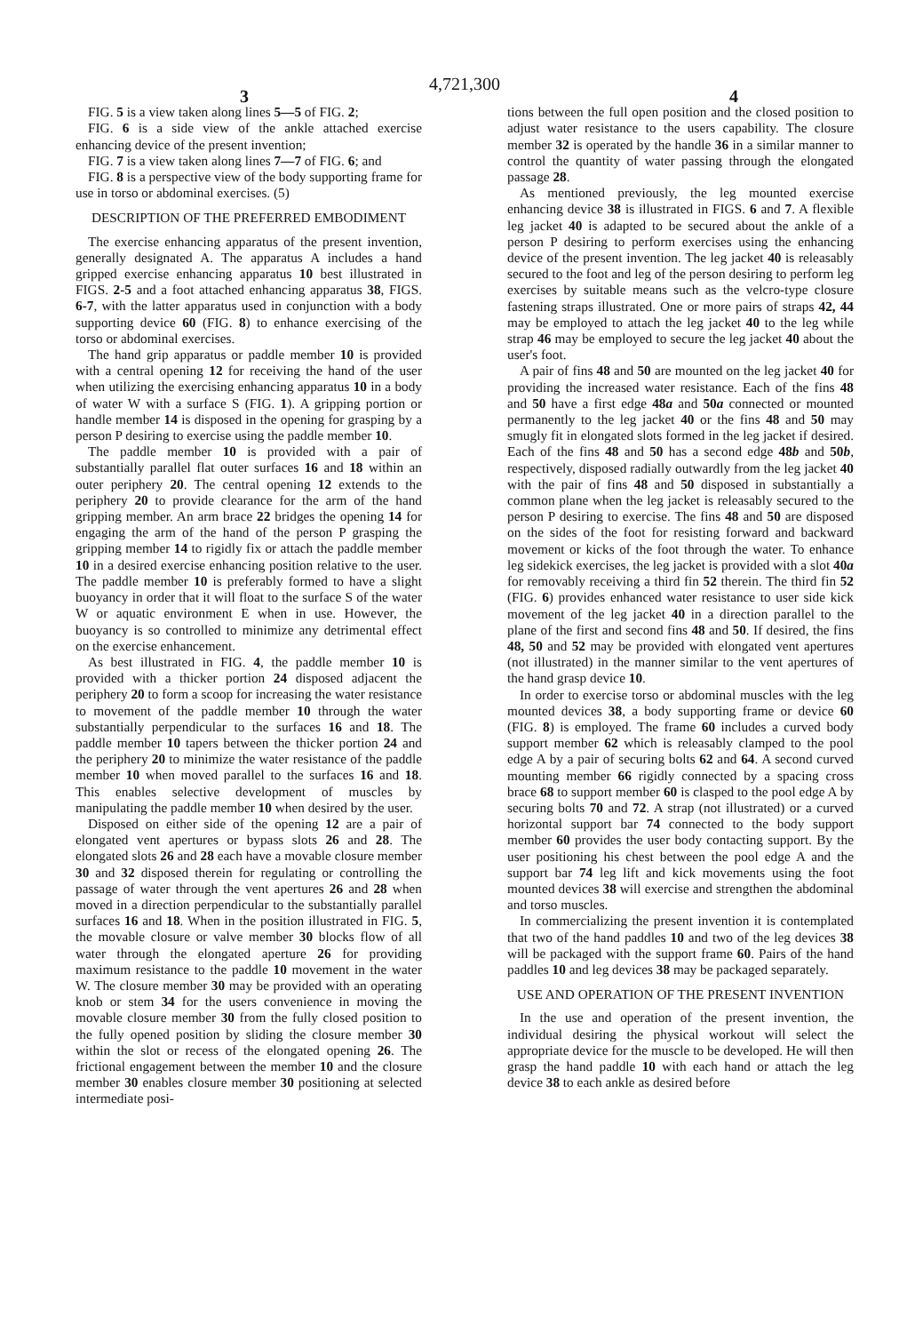3 4,721,300 4
FIG. 5 is a view taken along lines 5—5 of FIG. 2;
FIG. 6 is a side view of the ankle attached exercise enhancing device of the present invention;
FIG. 7 is a view taken along lines 7—7 of FIG. 6; and
FIG. 8 is a perspective view of the body supporting frame for use in torso or abdominal exercises. (5)
DESCRIPTION OF THE PREFERRED EMBODIMENT
The exercise enhancing apparatus of the present invention, generally designated A. The apparatus A includes a hand gripped exercise enhancing apparatus 10 best illustrated in FIGS. 2-5 and a foot attached enhancing apparatus 38, FIGS. 6-7, with the latter apparatus used in conjunction with a body supporting device 60 (FIG. 8) to enhance exercising of the torso or abdominal exercises.
The hand grip apparatus or paddle member 10 is provided with a central opening 12 for receiving the hand of the user when utilizing the exercising enhancing apparatus 10 in a body of water W with a surface S (FIG. 1). A gripping portion or handle member 14 is disposed in the opening for grasping by a person P desiring to exercise using the paddle member 10.
The paddle member 10 is provided with a pair of substantially parallel flat outer surfaces 16 and 18 within an outer periphery 20. The central opening 12 extends to the periphery 20 to provide clearance for the arm of the hand gripping member. An arm brace 22 bridges the opening 14 for engaging the arm of the hand of the person P grasping the gripping member 14 to rigidly fix or attach the paddle member 10 in a desired exercise enhancing position relative to the user. The paddle member 10 is preferably formed to have a slight buoyancy in order that it will float to the surface S of the water W or aquatic environment E when in use. However, the buoyancy is so controlled to minimize any detrimental effect on the exercise enhancement.
As best illustrated in FIG. 4, the paddle member 10 is provided with a thicker portion 24 disposed adjacent the periphery 20 to form a scoop for increasing the water resistance to movement of the paddle member 10 through the water substantially perpendicular to the surfaces 16 and 18. The paddle member 10 tapers between the thicker portion 24 and the periphery 20 to minimize the water resistance of the paddle member 10 when moved parallel to the surfaces 16 and 18. This enables selective development of muscles by manipulating the paddle member 10 when desired by the user.
Disposed on either side of the opening 12 are a pair of elongated vent apertures or bypass slots 26 and 28. The elongated slots 26 and 28 each have a movable closure member 30 and 32 disposed therein for regulating or controlling the passage of water through the vent apertures 26 and 28 when moved in a direction perpendicular to the substantially parallel surfaces 16 and 18. When in the position illustrated in FIG. 5, the movable closure or valve member 30 blocks flow of all water through the elongated aperture 26 for providing maximum resistance to the paddle 10 movement in the water W. The closure member 30 may be provided with an operating knob or stem 34 for the users convenience in moving the movable closure member 30 from the fully closed position to the fully opened position by sliding the closure member 30 within the slot or recess of the elongated opening 26. The frictional engagement between the member 10 and the closure member 30 enables closure member 30 positioning at selected intermediate posi-
tions between the full open position and the closed position to adjust water resistance to the users capability. The closure member 32 is operated by the handle 36 in a similar manner to control the quantity of water passing through the elongated passage 28.
As mentioned previously, the leg mounted exercise enhancing device 38 is illustrated in FIGS. 6 and 7. A flexible leg jacket 40 is adapted to be secured about the ankle of a person P desiring to perform exercises using the enhancing device of the present invention. The leg jacket 40 is releasably secured to the foot and leg of the person desiring to perform leg exercises by suitable means such as the velcro-type closure fastening straps illustrated. One or more pairs of straps 42, 44 may be employed to attach the leg jacket 40 to the leg while strap 46 may be employed to secure the leg jacket 40 about the user's foot.
A pair of fins 48 and 50 are mounted on the leg jacket 40 for providing the increased water resistance. Each of the fins 48 and 50 have a first edge 48a and 50a connected or mounted permanently to the leg jacket 40 or the fins 48 and 50 may smugly fit in elongated slots formed in the leg jacket if desired. Each of the fins 48 and 50 has a second edge 48b and 50b, respectively, disposed radially outwardly from the leg jacket 40 with the pair of fins 48 and 50 disposed in substantially a common plane when the leg jacket is releasably secured to the person P desiring to exercise. The fins 48 and 50 are disposed on the sides of the foot for resisting forward and backward movement or kicks of the foot through the water. To enhance leg sidekick exercises, the leg jacket is provided with a slot 40a for removably receiving a third fin 52 therein. The third fin 52 (FIG. 6) provides enhanced water resistance to user side kick movement of the leg jacket 40 in a direction parallel to the plane of the first and second fins 48 and 50. If desired, the fins 48, 50 and 52 may be provided with elongated vent apertures (not illustrated) in the manner similar to the vent apertures of the hand grasp device 10.
In order to exercise torso or abdominal muscles with the leg mounted devices 38, a body supporting frame or device 60 (FIG. 8) is employed. The frame 60 includes a curved body support member 62 which is releasably clamped to the pool edge A by a pair of securing bolts 62 and 64. A second curved mounting member 66 rigidly connected by a spacing cross brace 68 to support member 60 is clasped to the pool edge A by securing bolts 70 and 72. A strap (not illustrated) or a curved horizontal support bar 74 connected to the body support member 60 provides the user body contacting support. By the user positioning his chest between the pool edge A and the support bar 74 leg lift and kick movements using the foot mounted devices 38 will exercise and strengthen the abdominal and torso muscles.
In commercializing the present invention it is contemplated that two of the hand paddles 10 and two of the leg devices 38 will be packaged with the support frame 60. Pairs of the hand paddles 10 and leg devices 38 may be packaged separately.
USE AND OPERATION OF THE PRESENT INVENTION
In the use and operation of the present invention, the individual desiring the physical workout will select the appropriate device for the muscle to be developed. He will then grasp the hand paddle 10 with each hand or attach the leg device 38 to each ankle as desired before